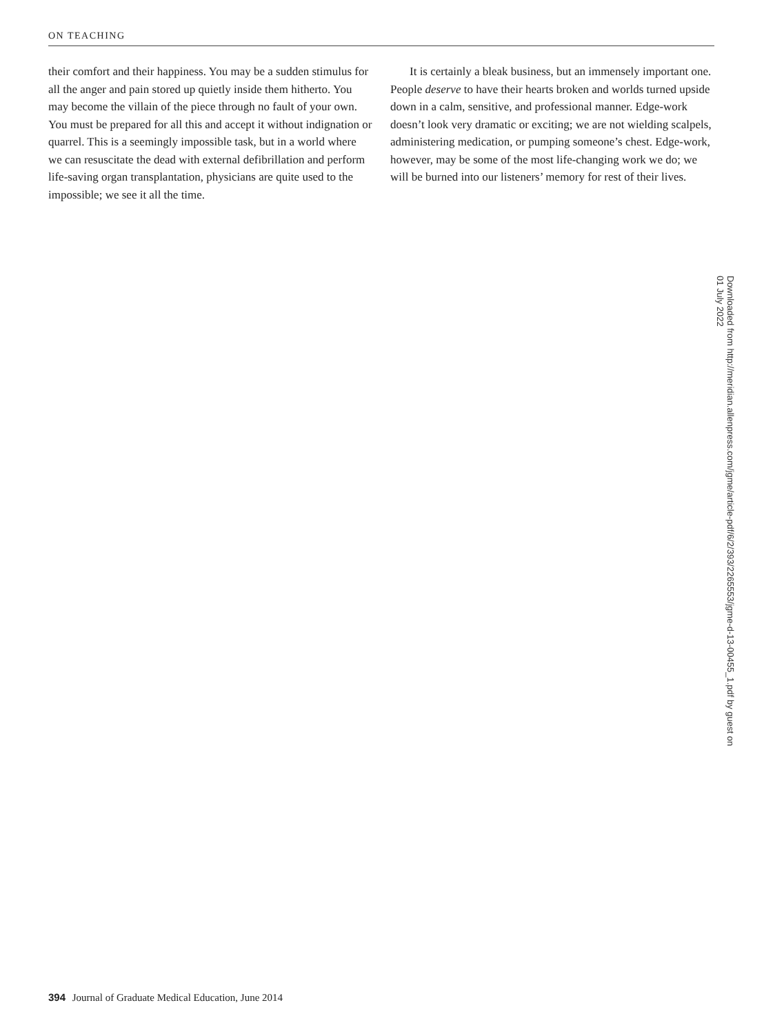ON TEACHING
their comfort and their happiness. You may be a sudden stimulus for all the anger and pain stored up quietly inside them hitherto. You may become the villain of the piece through no fault of your own. You must be prepared for all this and accept it without indignation or quarrel. This is a seemingly impossible task, but in a world where we can resuscitate the dead with external defibrillation and perform life-saving organ transplantation, physicians are quite used to the impossible; we see it all the time.
It is certainly a bleak business, but an immensely important one. People deserve to have their hearts broken and worlds turned upside down in a calm, sensitive, and professional manner. Edge-work doesn’t look very dramatic or exciting; we are not wielding scalpels, administering medication, or pumping someone’s chest. Edge-work, however, may be some of the most life-changing work we do; we will be burned into our listeners’ memory for rest of their lives.
Downloaded from http://meridian.allenpress.com/jgme/article-pdf/6/2/393/2265553/jgme-d-13-00455_1.pdf by guest on 01 July 2022
394 Journal of Graduate Medical Education, June 2014